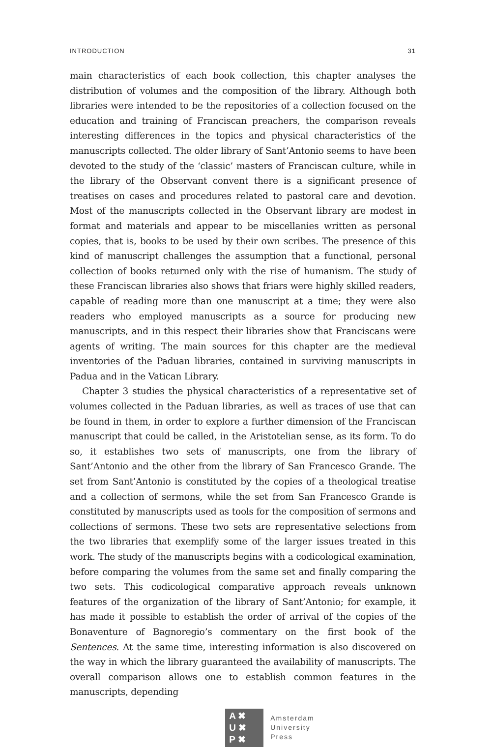INTRODUCTION 31
main characteristics of each book collection, this chapter analyses the distribution of volumes and the composition of the library. Although both libraries were intended to be the repositories of a collection focused on the education and training of Franciscan preachers, the comparison reveals interesting differences in the topics and physical characteristics of the manuscripts collected. The older library of Sant’Antonio seems to have been devoted to the study of the ‘classic’ masters of Franciscan culture, while in the library of the Observant convent there is a significant presence of treatises on cases and procedures related to pastoral care and devotion. Most of the manuscripts collected in the Observant library are modest in format and materials and appear to be miscellanies written as personal copies, that is, books to be used by their own scribes. The presence of this kind of manuscript challenges the assumption that a functional, personal collection of books returned only with the rise of humanism. The study of these Franciscan libraries also shows that friars were highly skilled readers, capable of reading more than one manuscript at a time; they were also readers who employed manuscripts as a source for producing new manuscripts, and in this respect their libraries show that Franciscans were agents of writing. The main sources for this chapter are the medieval inventories of the Paduan libraries, contained in surviving manuscripts in Padua and in the Vatican Library.
Chapter 3 studies the physical characteristics of a representative set of volumes collected in the Paduan libraries, as well as traces of use that can be found in them, in order to explore a further dimension of the Franciscan manuscript that could be called, in the Aristotelian sense, as its form. To do so, it establishes two sets of manuscripts, one from the library of Sant’Antonio and the other from the library of San Francesco Grande. The set from Sant’Antonio is constituted by the copies of a theological treatise and a collection of sermons, while the set from San Francesco Grande is constituted by manuscripts used as tools for the composition of sermons and collections of sermons. These two sets are representative selections from the two libraries that exemplify some of the larger issues treated in this work. The study of the manuscripts begins with a codicological examination, before comparing the volumes from the same set and finally comparing the two sets. This codicological comparative approach reveals unknown features of the organization of the library of Sant’Antonio; for example, it has made it possible to establish the order of arrival of the copies of the Bonaventure of Bagnoregio’s commentary on the first book of the Sentences. At the same time, interesting information is also discovered on the way in which the library guaranteed the availability of manuscripts. The overall comparison allows one to establish common features in the manuscripts, depending
A ✖
U ✖
P ✖
Amsterdam
University
Press